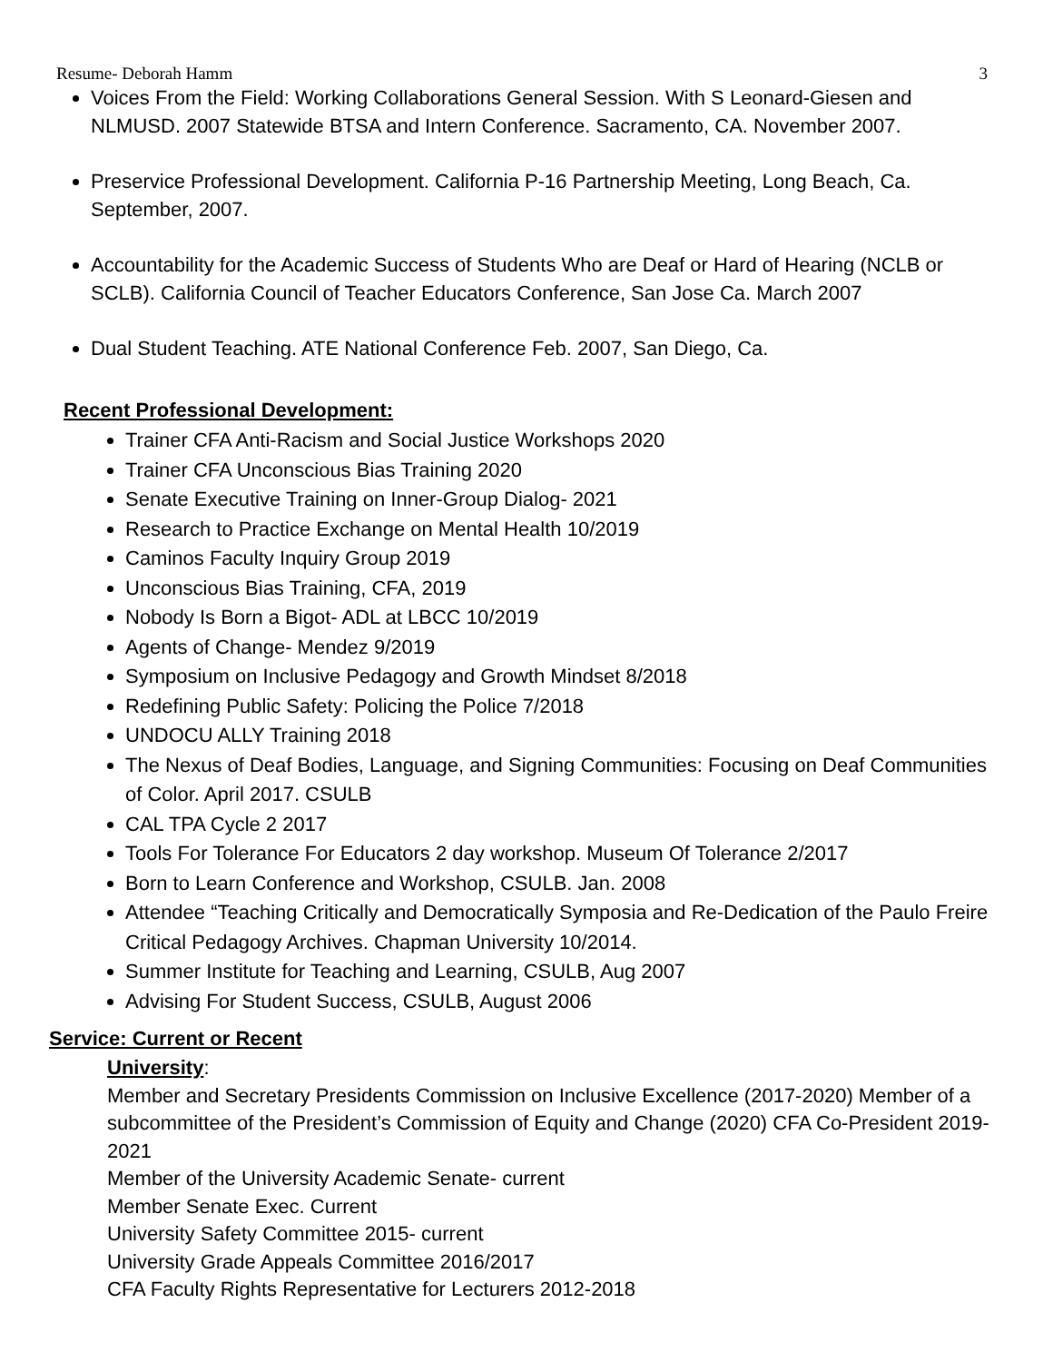Resume- Deborah Hamm 3
Voices From the Field: Working Collaborations General Session. With S Leonard-Giesen and NLMUSD. 2007 Statewide BTSA and Intern Conference. Sacramento, CA. November 2007.
Preservice Professional Development. California P-16 Partnership Meeting, Long Beach, Ca. September, 2007.
Accountability for the Academic Success of Students Who are Deaf or Hard of Hearing (NCLB or SCLB). California Council of Teacher Educators Conference, San Jose Ca. March 2007
Dual Student Teaching. ATE National Conference Feb. 2007, San Diego, Ca.
Recent Professional Development:
Trainer CFA Anti-Racism and Social Justice Workshops 2020
Trainer CFA Unconscious Bias Training 2020
Senate Executive Training on Inner-Group Dialog- 2021
Research to Practice Exchange on Mental Health 10/2019
Caminos Faculty Inquiry Group 2019
Unconscious Bias Training, CFA, 2019
Nobody Is Born a Bigot- ADL at LBCC 10/2019
Agents of Change- Mendez 9/2019
Symposium on Inclusive Pedagogy and Growth Mindset 8/2018
Redefining Public Safety: Policing the Police 7/2018
UNDOCU ALLY Training 2018
The Nexus of Deaf Bodies, Language, and Signing Communities: Focusing on Deaf Communities of Color. April 2017. CSULB
CAL TPA Cycle 2 2017
Tools For Tolerance For Educators 2 day workshop. Museum Of Tolerance 2/2017
Born to Learn Conference and Workshop, CSULB. Jan. 2008
Attendee “Teaching Critically and Democratically Symposia and Re-Dedication of the Paulo Freire Critical Pedagogy Archives. Chapman University 10/2014.
Summer Institute for Teaching and Learning, CSULB, Aug 2007
Advising For Student Success, CSULB, August 2006
Service: Current or Recent
University:
Member and Secretary Presidents Commission on Inclusive Excellence (2017-2020) Member of a subcommittee of the President’s Commission of Equity and Change (2020) CFA Co-President 2019-2021
Member of the University Academic Senate- current
Member Senate Exec. Current
University Safety Committee 2015- current
University Grade Appeals Committee 2016/2017
CFA Faculty Rights Representative for Lecturers 2012-2018